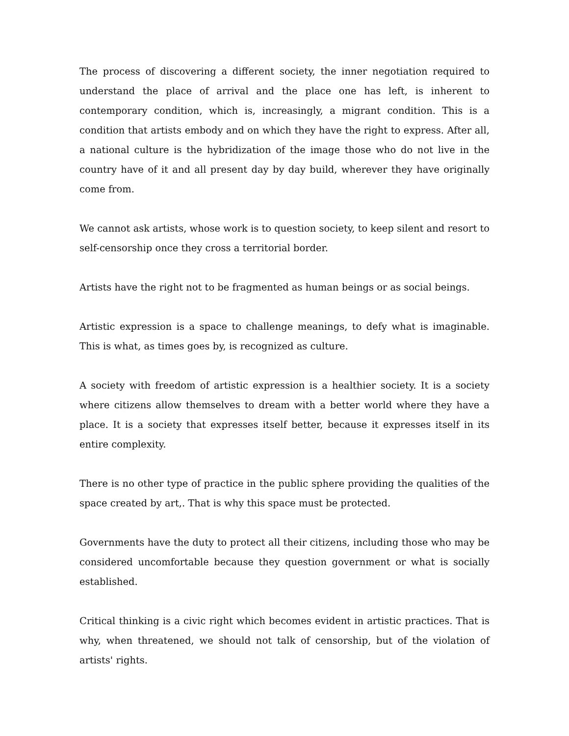The process of discovering a different society, the inner negotiation required to understand the place of arrival and the place one has left, is inherent to contemporary condition, which is, increasingly, a migrant condition. This is a condition that artists embody and on which they have the right to express. After all, a national culture is the hybridization of the image those who do not live in the country have of it and all present day by day build, wherever they have originally come from.
We cannot ask artists, whose work is to question society, to keep silent and resort to self-censorship once they cross a territorial border.
Artists have the right not to be fragmented as human beings or as social beings.
Artistic expression is a space to challenge meanings, to defy what is imaginable. This is what, as times goes by, is recognized as culture.
A society with freedom of artistic expression is a healthier society. It is a society where citizens allow themselves to dream with a better world where they have a place. It is a society that expresses itself better, because it expresses itself in its entire complexity.
There is no other type of practice in the public sphere providing the qualities of the space created by art,. That is why this space must be protected.
Governments have the duty to protect all their citizens, including those who may be considered uncomfortable because they question government or what is socially established.
Critical thinking is a civic right which becomes evident in artistic practices. That is why, when threatened, we should not talk of censorship, but of the violation of artists' rights.